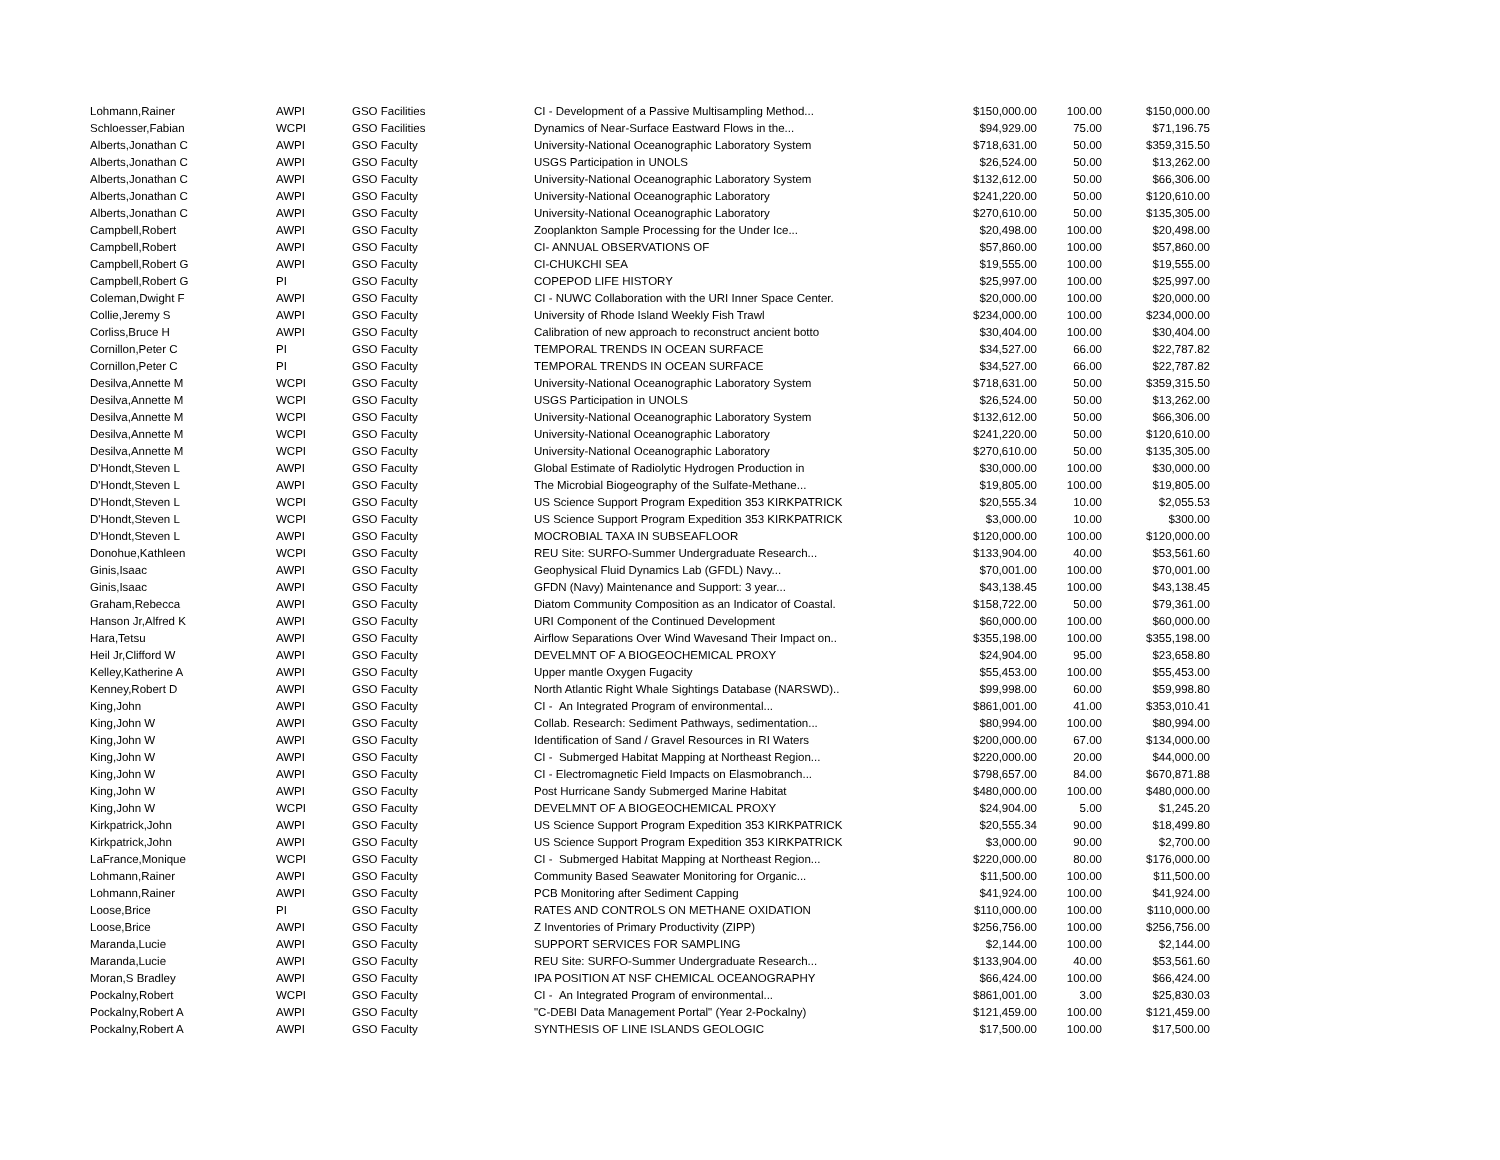| Lohmann,Rainer | AWPI | GSO Facilities | CI - Development of a Passive Multisampling Method... | $150,000.00 | 100.00 | $150,000.00 |
| Schloesser,Fabian | WCPI | GSO Facilities | Dynamics of Near-Surface Eastward Flows in the... | $94,929.00 | 75.00 | $71,196.75 |
| Alberts,Jonathan C | AWPI | GSO Faculty | University-National Oceanographic Laboratory System | $718,631.00 | 50.00 | $359,315.50 |
| Alberts,Jonathan C | AWPI | GSO Faculty | USGS Participation in UNOLS | $26,524.00 | 50.00 | $13,262.00 |
| Alberts,Jonathan C | AWPI | GSO Faculty | University-National Oceanographic Laboratory System | $132,612.00 | 50.00 | $66,306.00 |
| Alberts,Jonathan C | AWPI | GSO Faculty | University-National Oceanographic Laboratory | $241,220.00 | 50.00 | $120,610.00 |
| Alberts,Jonathan C | AWPI | GSO Faculty | University-National Oceanographic Laboratory | $270,610.00 | 50.00 | $135,305.00 |
| Campbell,Robert | AWPI | GSO Faculty | Zooplankton Sample Processing for the Under Ice... | $20,498.00 | 100.00 | $20,498.00 |
| Campbell,Robert | AWPI | GSO Faculty | CI- ANNUAL OBSERVATIONS OF | $57,860.00 | 100.00 | $57,860.00 |
| Campbell,Robert G | AWPI | GSO Faculty | CI-CHUKCHI SEA | $19,555.00 | 100.00 | $19,555.00 |
| Campbell,Robert G | PI | GSO Faculty | COPEPOD LIFE HISTORY | $25,997.00 | 100.00 | $25,997.00 |
| Coleman,Dwight F | AWPI | GSO Faculty | CI - NUWC Collaboration with the URI Inner Space Center. | $20,000.00 | 100.00 | $20,000.00 |
| Collie,Jeremy S | AWPI | GSO Faculty | University of Rhode Island Weekly Fish Trawl | $234,000.00 | 100.00 | $234,000.00 |
| Corliss,Bruce H | AWPI | GSO Faculty | Calibration of new approach to reconstruct ancient botto | $30,404.00 | 100.00 | $30,404.00 |
| Cornillon,Peter C | PI | GSO Faculty | TEMPORAL TRENDS IN OCEAN SURFACE | $34,527.00 | 66.00 | $22,787.82 |
| Cornillon,Peter C | PI | GSO Faculty | TEMPORAL TRENDS IN OCEAN SURFACE | $34,527.00 | 66.00 | $22,787.82 |
| Desilva,Annette M | WCPI | GSO Faculty | University-National Oceanographic Laboratory System | $718,631.00 | 50.00 | $359,315.50 |
| Desilva,Annette M | WCPI | GSO Faculty | USGS Participation in UNOLS | $26,524.00 | 50.00 | $13,262.00 |
| Desilva,Annette M | WCPI | GSO Faculty | University-National Oceanographic Laboratory System | $132,612.00 | 50.00 | $66,306.00 |
| Desilva,Annette M | WCPI | GSO Faculty | University-National Oceanographic Laboratory | $241,220.00 | 50.00 | $120,610.00 |
| Desilva,Annette M | WCPI | GSO Faculty | University-National Oceanographic Laboratory | $270,610.00 | 50.00 | $135,305.00 |
| D'Hondt,Steven L | AWPI | GSO Faculty | Global Estimate of Radiolytic Hydrogen Production in | $30,000.00 | 100.00 | $30,000.00 |
| D'Hondt,Steven L | AWPI | GSO Faculty | The Microbial Biogeography of the Sulfate-Methane... | $19,805.00 | 100.00 | $19,805.00 |
| D'Hondt,Steven L | WCPI | GSO Faculty | US Science Support Program Expedition 353 KIRKPATRICK | $20,555.34 | 10.00 | $2,055.53 |
| D'Hondt,Steven L | WCPI | GSO Faculty | US Science Support Program Expedition 353 KIRKPATRICK | $3,000.00 | 10.00 | $300.00 |
| D'Hondt,Steven L | AWPI | GSO Faculty | MOCROBIAL TAXA IN SUBSEAFLOOR | $120,000.00 | 100.00 | $120,000.00 |
| Donohue,Kathleen | WCPI | GSO Faculty | REU Site: SURFO-Summer Undergraduate Research... | $133,904.00 | 40.00 | $53,561.60 |
| Ginis,Isaac | AWPI | GSO Faculty | Geophysical Fluid Dynamics Lab (GFDL) Navy... | $70,001.00 | 100.00 | $70,001.00 |
| Ginis,Isaac | AWPI | GSO Faculty | GFDN (Navy) Maintenance and Support: 3 year... | $43,138.45 | 100.00 | $43,138.45 |
| Graham,Rebecca | AWPI | GSO Faculty | Diatom Community Composition as an Indicator of Coastal. | $158,722.00 | 50.00 | $79,361.00 |
| Hanson Jr,Alfred K | AWPI | GSO Faculty | URI Component of the Continued Development | $60,000.00 | 100.00 | $60,000.00 |
| Hara,Tetsu | AWPI | GSO Faculty | Airflow Separations Over Wind Wavesand Their Impact on.. | $355,198.00 | 100.00 | $355,198.00 |
| Heil Jr,Clifford W | AWPI | GSO Faculty | DEVELMNT OF A BIOGEOCHEMICAL PROXY | $24,904.00 | 95.00 | $23,658.80 |
| Kelley,Katherine A | AWPI | GSO Faculty | Upper mantle Oxygen Fugacity | $55,453.00 | 100.00 | $55,453.00 |
| Kenney,Robert D | AWPI | GSO Faculty | North Atlantic Right Whale Sightings Database (NARSWD).. | $99,998.00 | 60.00 | $59,998.80 |
| King,John | AWPI | GSO Faculty | CI - An Integrated Program of environmental... | $861,001.00 | 41.00 | $353,010.41 |
| King,John W | AWPI | GSO Faculty | Collab. Research: Sediment Pathways, sedimentation... | $80,994.00 | 100.00 | $80,994.00 |
| King,John W | AWPI | GSO Faculty | Identification of Sand / Gravel Resources in RI Waters | $200,000.00 | 67.00 | $134,000.00 |
| King,John W | AWPI | GSO Faculty | CI - Submerged Habitat Mapping at Northeast Region... | $220,000.00 | 20.00 | $44,000.00 |
| King,John W | AWPI | GSO Faculty | CI - Electromagnetic Field Impacts on Elasmobranch... | $798,657.00 | 84.00 | $670,871.88 |
| King,John W | AWPI | GSO Faculty | Post Hurricane Sandy Submerged Marine Habitat | $480,000.00 | 100.00 | $480,000.00 |
| King,John W | WCPI | GSO Faculty | DEVELMNT OF A BIOGEOCHEMICAL PROXY | $24,904.00 | 5.00 | $1,245.20 |
| Kirkpatrick,John | AWPI | GSO Faculty | US Science Support Program Expedition 353 KIRKPATRICK | $20,555.34 | 90.00 | $18,499.80 |
| Kirkpatrick,John | AWPI | GSO Faculty | US Science Support Program Expedition 353 KIRKPATRICK | $3,000.00 | 90.00 | $2,700.00 |
| LaFrance,Monique | WCPI | GSO Faculty | CI - Submerged Habitat Mapping at Northeast Region... | $220,000.00 | 80.00 | $176,000.00 |
| Lohmann,Rainer | AWPI | GSO Faculty | Community Based Seawater Monitoring for Organic... | $11,500.00 | 100.00 | $11,500.00 |
| Lohmann,Rainer | AWPI | GSO Faculty | PCB Monitoring after Sediment Capping | $41,924.00 | 100.00 | $41,924.00 |
| Loose,Brice | PI | GSO Faculty | RATES AND CONTROLS ON METHANE OXIDATION | $110,000.00 | 100.00 | $110,000.00 |
| Loose,Brice | AWPI | GSO Faculty | Z Inventories of Primary Productivity (ZIPP) | $256,756.00 | 100.00 | $256,756.00 |
| Maranda,Lucie | AWPI | GSO Faculty | SUPPORT SERVICES FOR SAMPLING | $2,144.00 | 100.00 | $2,144.00 |
| Maranda,Lucie | AWPI | GSO Faculty | REU Site: SURFO-Summer Undergraduate Research... | $133,904.00 | 40.00 | $53,561.60 |
| Moran,S Bradley | AWPI | GSO Faculty | IPA POSITION AT NSF CHEMICAL OCEANOGRAPHY | $66,424.00 | 100.00 | $66,424.00 |
| Pockalny,Robert | WCPI | GSO Faculty | CI - An Integrated Program of environmental... | $861,001.00 | 3.00 | $25,830.03 |
| Pockalny,Robert A | AWPI | GSO Faculty | "C-DEBI Data Management Portal" (Year 2-Pockalny) | $121,459.00 | 100.00 | $121,459.00 |
| Pockalny,Robert A | AWPI | GSO Faculty | SYNTHESIS OF LINE ISLANDS GEOLOGIC | $17,500.00 | 100.00 | $17,500.00 |